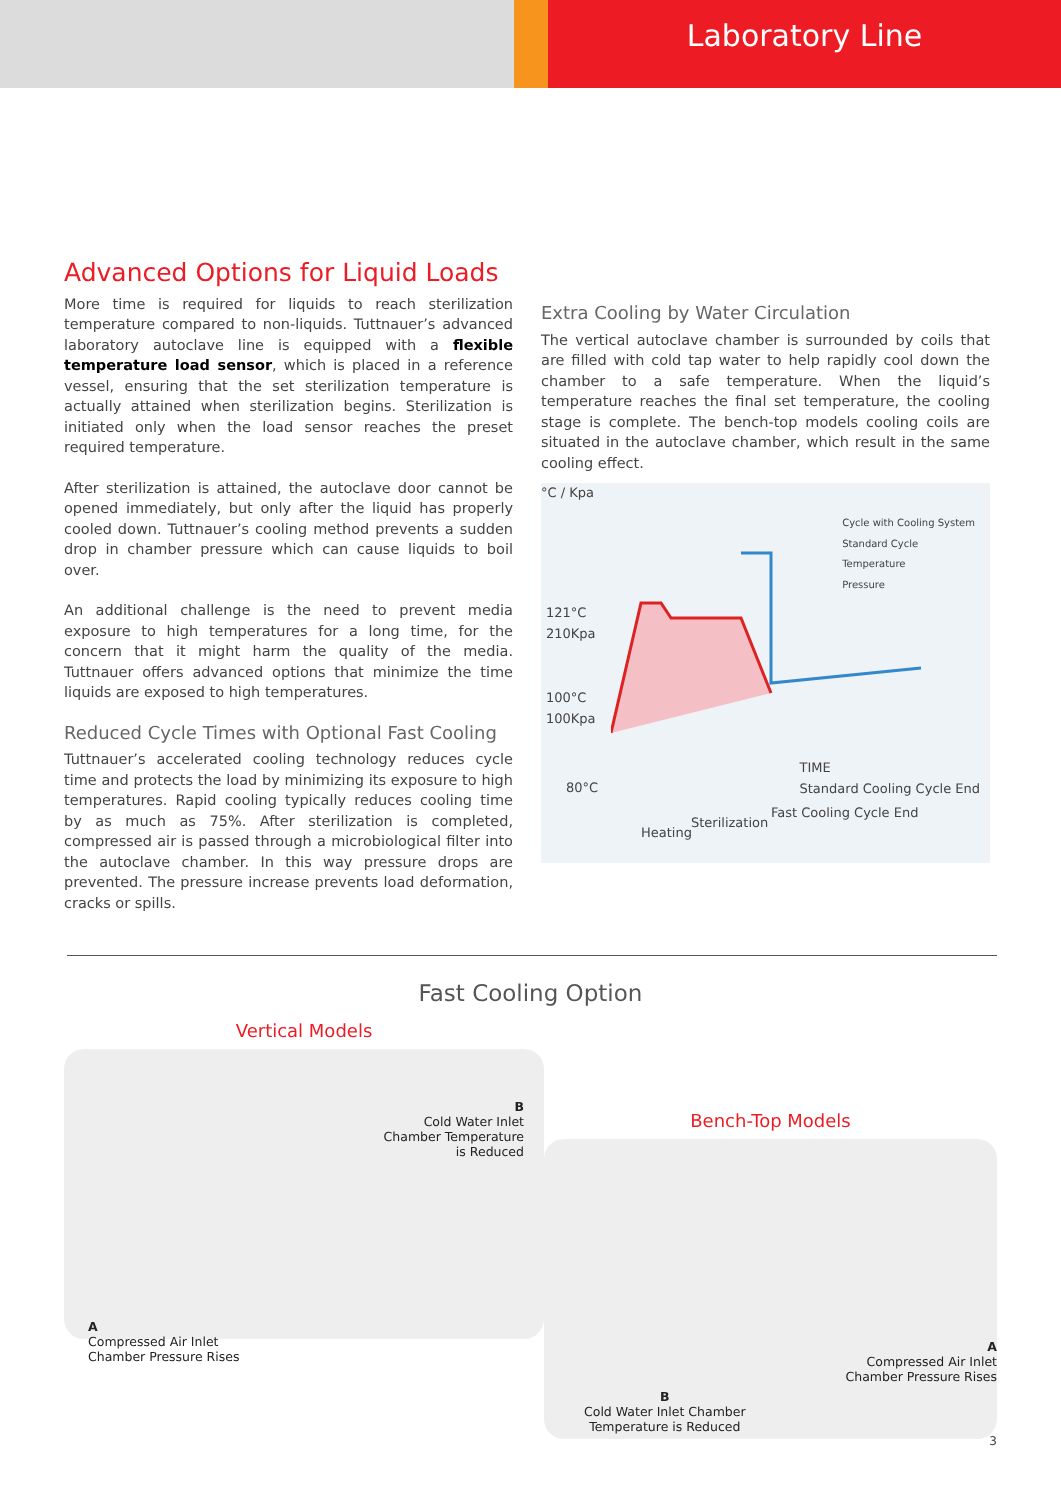Laboratory Line
Advanced Options for Liquid Loads
More time is required for liquids to reach sterilization temperature compared to non-liquids. Tuttnauer’s advanced laboratory autoclave line is equipped with a flexible temperature load sensor, which is placed in a reference vessel, ensuring that the set sterilization temperature is actually attained when sterilization begins. Sterilization is initiated only when the load sensor reaches the preset required temperature.
After sterilization is attained, the autoclave door cannot be opened immediately, but only after the liquid has properly cooled down. Tuttnauer’s cooling method prevents a sudden drop in chamber pressure which can cause liquids to boil over.
An additional challenge is the need to prevent media exposure to high temperatures for a long time, for the concern that it might harm the quality of the media. Tuttnauer offers advanced options that minimize the time liquids are exposed to high temperatures.
Reduced Cycle Times with Optional Fast Cooling
Tuttnauer’s accelerated cooling technology reduces cycle time and protects the load by minimizing its exposure to high temperatures. Rapid cooling typically reduces cooling time by as much as 75%. After sterilization is completed, compressed air is passed through a microbiological filter into the autoclave chamber. In this way pressure drops are prevented. The pressure increase prevents load deformation, cracks or spills.
Extra Cooling by Water Circulation
The vertical autoclave chamber is surrounded by coils that are filled with cold tap water to help rapidly cool down the chamber to a safe temperature. When the liquid’s temperature reaches the final set temperature, the cooling stage is complete. The bench-top models cooling coils are situated in the autoclave chamber, which result in the same cooling effect.
°C / Kpa
Cycle with Cooling System
Standard Cycle
Temperature
Pressure
121°C
210Kpa
100°C
100Kpa
80°C
TIME
Standard Cooling Cycle End
Heating
Sterilization
Fast Cooling Cycle End
Fast Cooling Option
Vertical Models
B
Cold Water Inlet
Chamber Temperature
is Reduced
A
Compressed Air Inlet
Chamber Pressure Rises
Bench-Top Models
A
Compressed Air Inlet
Chamber Pressure Rises
B
Cold Water Inlet Chamber
Temperature is Reduced
3